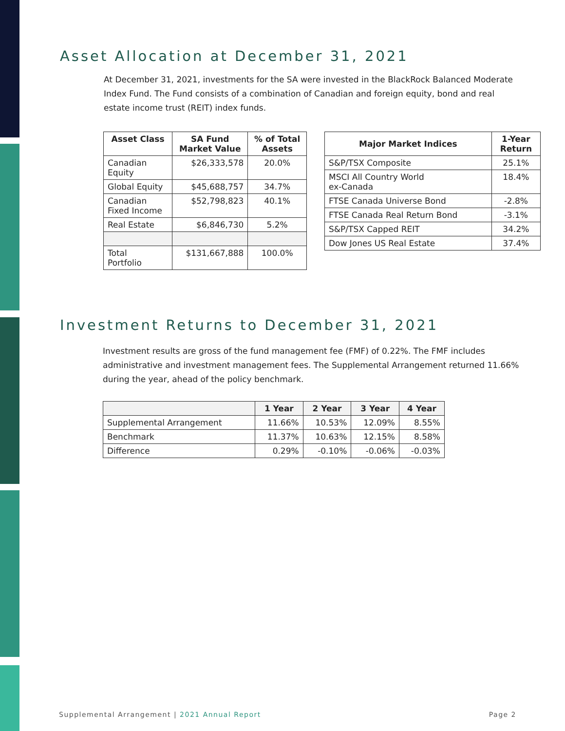Asset Allocation at December 31, 2021
At December 31, 2021, investments for the SA were invested in the BlackRock Balanced Moderate Index Fund. The Fund consists of a combination of Canadian and foreign equity, bond and real estate income trust (REIT) index funds.
| Asset Class | SA Fund Market Value | % of Total Assets |
| --- | --- | --- |
| Canadian Equity | $26,333,578 | 20.0% |
| Global Equity | $45,688,757 | 34.7% |
| Canadian Fixed Income | $52,798,823 | 40.1% |
| Real Estate | $6,846,730 | 5.2% |
| Total Portfolio | $131,667,888 | 100.0% |
| Major Market Indices | 1-Year Return |
| --- | --- |
| S&P/TSX Composite | 25.1% |
| MSCI All Country World ex-Canada | 18.4% |
| FTSE Canada Universe Bond | -2.8% |
| FTSE Canada Real Return Bond | -3.1% |
| S&P/TSX Capped REIT | 34.2% |
| Dow Jones US Real Estate | 37.4% |
Investment Returns to December 31, 2021
Investment results are gross of the fund management fee (FMF) of 0.22%. The FMF includes administrative and investment management fees. The Supplemental Arrangement returned 11.66% during the year, ahead of the policy benchmark.
| | 1 Year | 2 Year | 3 Year | 4 Year |
| --- | --- | --- | --- | --- |
| Supplemental Arrangement | 11.66% | 10.53% | 12.09% | 8.55% |
| Benchmark | 11.37% | 10.63% | 12.15% | 8.58% |
| Difference | 0.29% | -0.10% | -0.06% | -0.03% |
Supplemental Arrangement | 2021 Annual Report Page 2